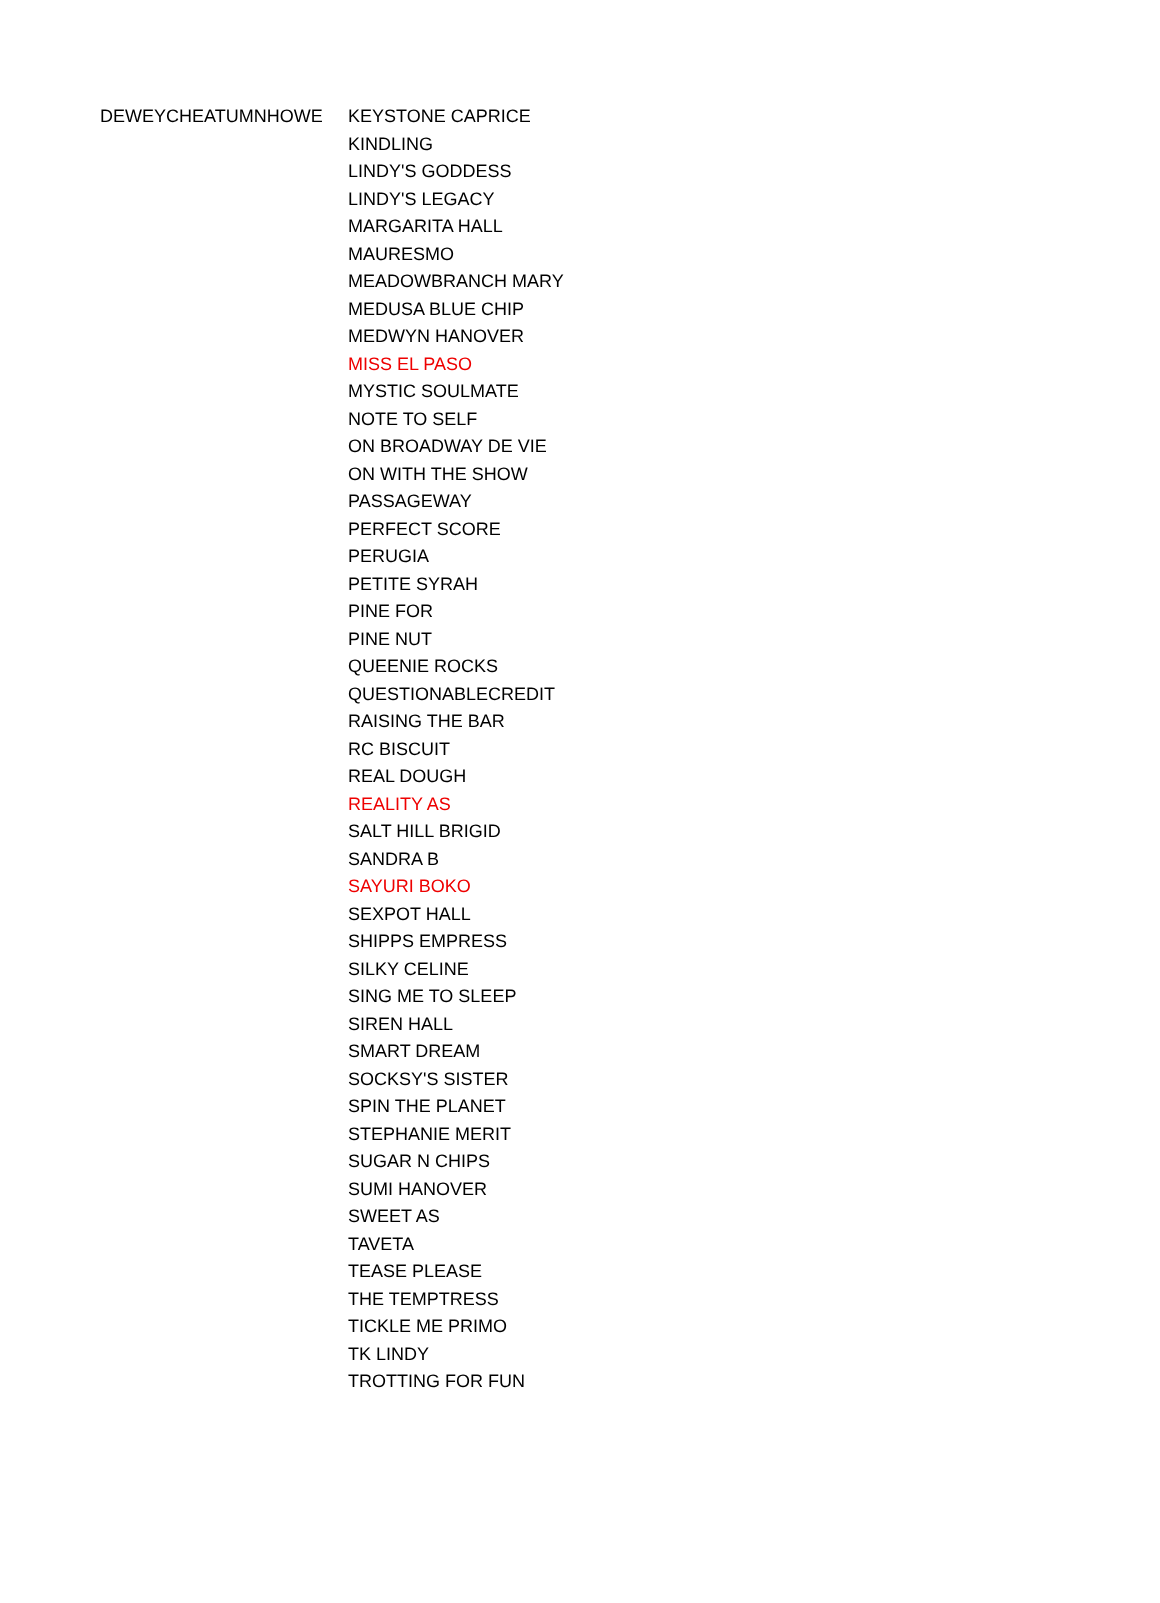| DEWEYCHEATUMNHOWE | KEYSTONE CAPRICE |
| | KINDLING |
| | LINDY'S GODDESS |
| | LINDY'S LEGACY |
| | MARGARITA HALL |
| | MAURESMO |
| | MEADOWBRANCH MARY |
| | MEDUSA BLUE CHIP |
| | MEDWYN HANOVER |
| | MISS EL PASO |
| | MYSTIC SOULMATE |
| | NOTE TO SELF |
| | ON BROADWAY DE VIE |
| | ON WITH THE SHOW |
| | PASSAGEWAY |
| | PERFECT SCORE |
| | PERUGIA |
| | PETITE SYRAH |
| | PINE FOR |
| | PINE NUT |
| | QUEENIE ROCKS |
| | QUESTIONABLECREDIT |
| | RAISING THE BAR |
| | RC BISCUIT |
| | REAL DOUGH |
| | REALITY AS |
| | SALT HILL BRIGID |
| | SANDRA B |
| | SAYURI BOKO |
| | SEXPOT HALL |
| | SHIPPS EMPRESS |
| | SILKY CELINE |
| | SING ME TO SLEEP |
| | SIREN HALL |
| | SMART DREAM |
| | SOCKSY'S SISTER |
| | SPIN THE PLANET |
| | STEPHANIE MERIT |
| | SUGAR N CHIPS |
| | SUMI HANOVER |
| | SWEET AS |
| | TAVETA |
| | TEASE PLEASE |
| | THE TEMPTRESS |
| | TICKLE ME PRIMO |
| | TK LINDY |
| | TROTTING FOR FUN |